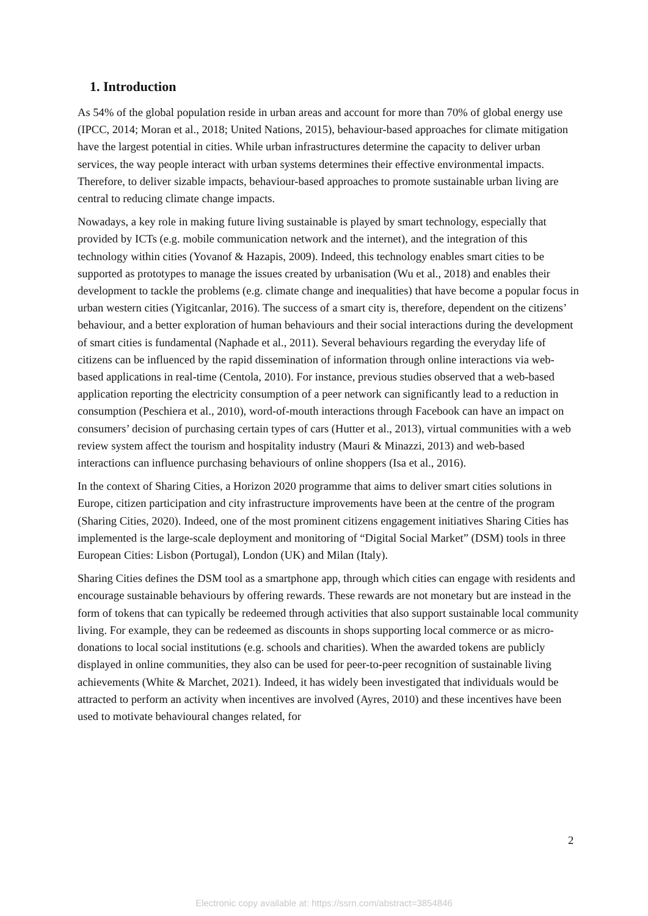1. Introduction
As 54% of the global population reside in urban areas and account for more than 70% of global energy use (IPCC, 2014; Moran et al., 2018; United Nations, 2015), behaviour-based approaches for climate mitigation have the largest potential in cities. While urban infrastructures determine the capacity to deliver urban services, the way people interact with urban systems determines their effective environmental impacts. Therefore, to deliver sizable impacts, behaviour-based approaches to promote sustainable urban living are central to reducing climate change impacts.
Nowadays, a key role in making future living sustainable is played by smart technology, especially that provided by ICTs (e.g. mobile communication network and the internet), and the integration of this technology within cities (Yovanof & Hazapis, 2009). Indeed, this technology enables smart cities to be supported as prototypes to manage the issues created by urbanisation (Wu et al., 2018) and enables their development to tackle the problems (e.g. climate change and inequalities) that have become a popular focus in urban western cities (Yigitcanlar, 2016). The success of a smart city is, therefore, dependent on the citizens’ behaviour, and a better exploration of human behaviours and their social interactions during the development of smart cities is fundamental (Naphade et al., 2011). Several behaviours regarding the everyday life of citizens can be influenced by the rapid dissemination of information through online interactions via web-based applications in real-time (Centola, 2010). For instance, previous studies observed that a web-based application reporting the electricity consumption of a peer network can significantly lead to a reduction in consumption (Peschiera et al., 2010), word-of-mouth interactions through Facebook can have an impact on consumers’ decision of purchasing certain types of cars (Hutter et al., 2013), virtual communities with a web review system affect the tourism and hospitality industry (Mauri & Minazzi, 2013) and web-based interactions can influence purchasing behaviours of online shoppers (Isa et al., 2016).
In the context of Sharing Cities, a Horizon 2020 programme that aims to deliver smart cities solutions in Europe, citizen participation and city infrastructure improvements have been at the centre of the program (Sharing Cities, 2020). Indeed, one of the most prominent citizens engagement initiatives Sharing Cities has implemented is the large-scale deployment and monitoring of “Digital Social Market” (DSM) tools in three European Cities: Lisbon (Portugal), London (UK) and Milan (Italy).
Sharing Cities defines the DSM tool as a smartphone app, through which cities can engage with residents and encourage sustainable behaviours by offering rewards. These rewards are not monetary but are instead in the form of tokens that can typically be redeemed through activities that also support sustainable local community living. For example, they can be redeemed as discounts in shops supporting local commerce or as micro-donations to local social institutions (e.g. schools and charities). When the awarded tokens are publicly displayed in online communities, they also can be used for peer-to-peer recognition of sustainable living achievements (White & Marchet, 2021). Indeed, it has widely been investigated that individuals would be attracted to perform an activity when incentives are involved (Ayres, 2010) and these incentives have been used to motivate behavioural changes related, for
2
Electronic copy available at: https://ssrn.com/abstract=3854846